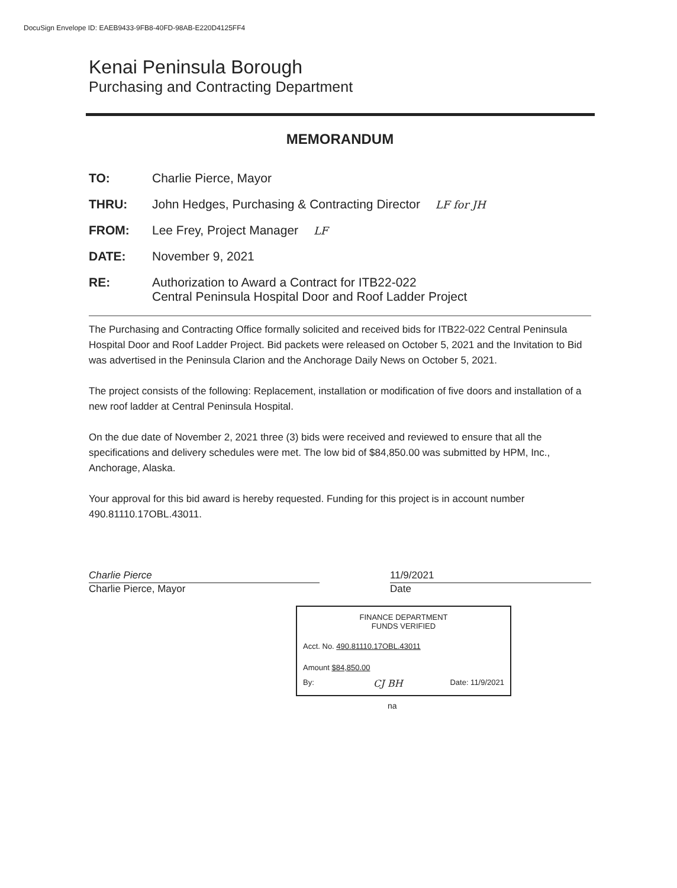DocuSign Envelope ID: EAEB9433-9FB8-40FD-98AB-E220D4125FF4
Kenai Peninsula Borough
Purchasing and Contracting Department
MEMORANDUM
TO: Charlie Pierce, Mayor
THRU: John Hedges, Purchasing & Contracting Director LF for JH
FROM: Lee Frey, Project Manager LF
DATE: November 9, 2021
RE: Authorization to Award a Contract for ITB22-022
Central Peninsula Hospital Door and Roof Ladder Project
The Purchasing and Contracting Office formally solicited and received bids for ITB22-022 Central Peninsula Hospital Door and Roof Ladder Project. Bid packets were released on October 5, 2021 and the Invitation to Bid was advertised in the Peninsula Clarion and the Anchorage Daily News on October 5, 2021.
The project consists of the following: Replacement, installation or modification of five doors and installation of a new roof ladder at Central Peninsula Hospital.
On the due date of November 2, 2021 three (3) bids were received and reviewed to ensure that all the specifications and delivery schedules were met. The low bid of $84,850.00 was submitted by HPM, Inc., Anchorage, Alaska.
Your approval for this bid award is hereby requested. Funding for this project is in account number 490.81110.17OBL.43011.
Charlie Pierce
Charlie Pierce, Mayor
11/9/2021
Date
FINANCE DEPARTMENT
FUNDS VERIFIED
Acct. No. 490.81110.17OBL.43011
Amount $84,850.00
By: CJ BH Date: 11/9/2021
na